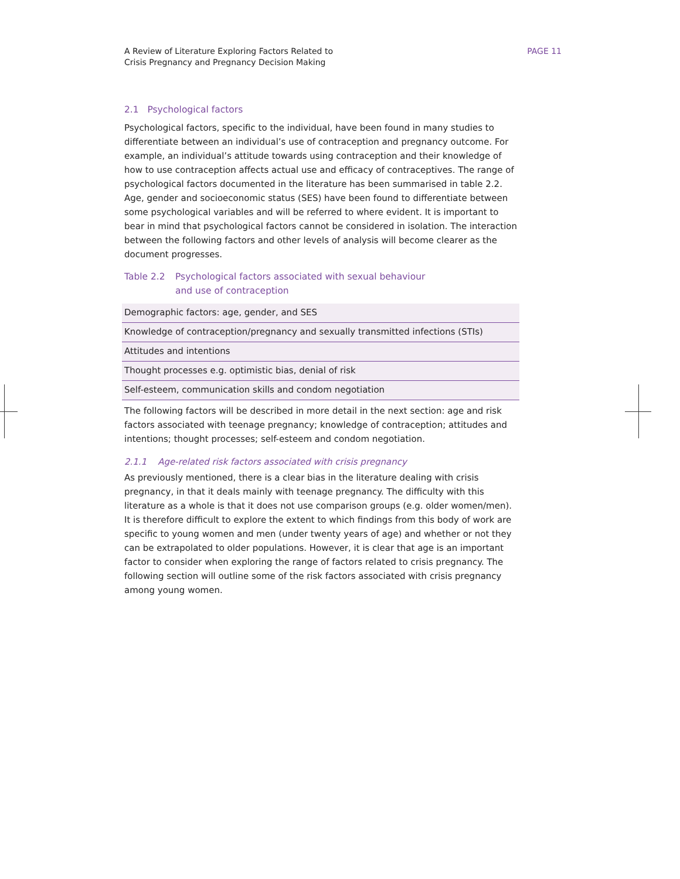A Review of Literature Exploring Factors Related to
Crisis Pregnancy and Pregnancy Decision Making
PAGE 11
2.1 Psychological factors
Psychological factors, specific to the individual, have been found in many studies to differentiate between an individual’s use of contraception and pregnancy outcome. For example, an individual’s attitude towards using contraception and their knowledge of how to use contraception affects actual use and efficacy of contraceptives. The range of psychological factors documented in the literature has been summarised in table 2.2. Age, gender and socioeconomic status (SES) have been found to differentiate between some psychological variables and will be referred to where evident. It is important to bear in mind that psychological factors cannot be considered in isolation. The interaction between the following factors and other levels of analysis will become clearer as the document progresses.
Table 2.2 Psychological factors associated with sexual behaviour
and use of contraception
| Demographic factors: age, gender, and SES |
| Knowledge of contraception/pregnancy and sexually transmitted infections (STIs) |
| Attitudes and intentions |
| Thought processes e.g. optimistic bias, denial of risk |
| Self-esteem, communication skills and condom negotiation |
The following factors will be described in more detail in the next section: age and risk factors associated with teenage pregnancy; knowledge of contraception; attitudes and intentions; thought processes; self-esteem and condom negotiation.
2.1.1 Age-related risk factors associated with crisis pregnancy
As previously mentioned, there is a clear bias in the literature dealing with crisis pregnancy, in that it deals mainly with teenage pregnancy. The difficulty with this literature as a whole is that it does not use comparison groups (e.g. older women/men). It is therefore difficult to explore the extent to which findings from this body of work are specific to young women and men (under twenty years of age) and whether or not they can be extrapolated to older populations. However, it is clear that age is an important factor to consider when exploring the range of factors related to crisis pregnancy. The following section will outline some of the risk factors associated with crisis pregnancy among young women.